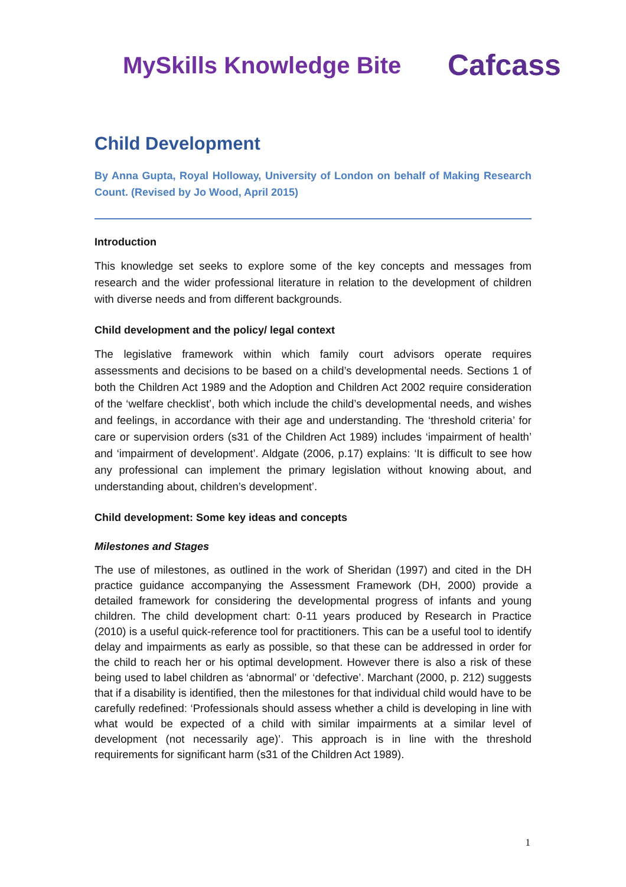MySkills Knowledge Bite
Cafcass
Child Development
By Anna Gupta, Royal Holloway, University of London on behalf of Making Research Count. (Revised by Jo Wood, April 2015)
Introduction
This knowledge set seeks to explore some of the key concepts and messages from research and the wider professional literature in relation to the development of children with diverse needs and from different backgrounds.
Child development and the policy/ legal context
The legislative framework within which family court advisors operate requires assessments and decisions to be based on a child’s developmental needs. Sections 1 of both the Children Act 1989 and the Adoption and Children Act 2002 require consideration of the ‘welfare checklist’, both which include the child’s developmental needs, and wishes and feelings, in accordance with their age and understanding. The ‘threshold criteria’ for care or supervision orders (s31 of the Children Act 1989) includes ‘impairment of health’ and ‘impairment of development’. Aldgate (2006, p.17) explains: ‘It is difficult to see how any professional can implement the primary legislation without knowing about, and understanding about, children’s development’.
Child development: Some key ideas and concepts
Milestones and Stages
The use of milestones, as outlined in the work of Sheridan (1997) and cited in the DH practice guidance accompanying the Assessment Framework (DH, 2000) provide a detailed framework for considering the developmental progress of infants and young children. The child development chart: 0-11 years produced by Research in Practice (2010) is a useful quick-reference tool for practitioners. This can be a useful tool to identify delay and impairments as early as possible, so that these can be addressed in order for the child to reach her or his optimal development. However there is also a risk of these being used to label children as ‘abnormal’ or ‘defective’. Marchant (2000, p. 212) suggests that if a disability is identified, then the milestones for that individual child would have to be carefully redefined: ‘Professionals should assess whether a child is developing in line with what would be expected of a child with similar impairments at a similar level of development (not necessarily age)’. This approach is in line with the threshold requirements for significant harm (s31 of the Children Act 1989).
1